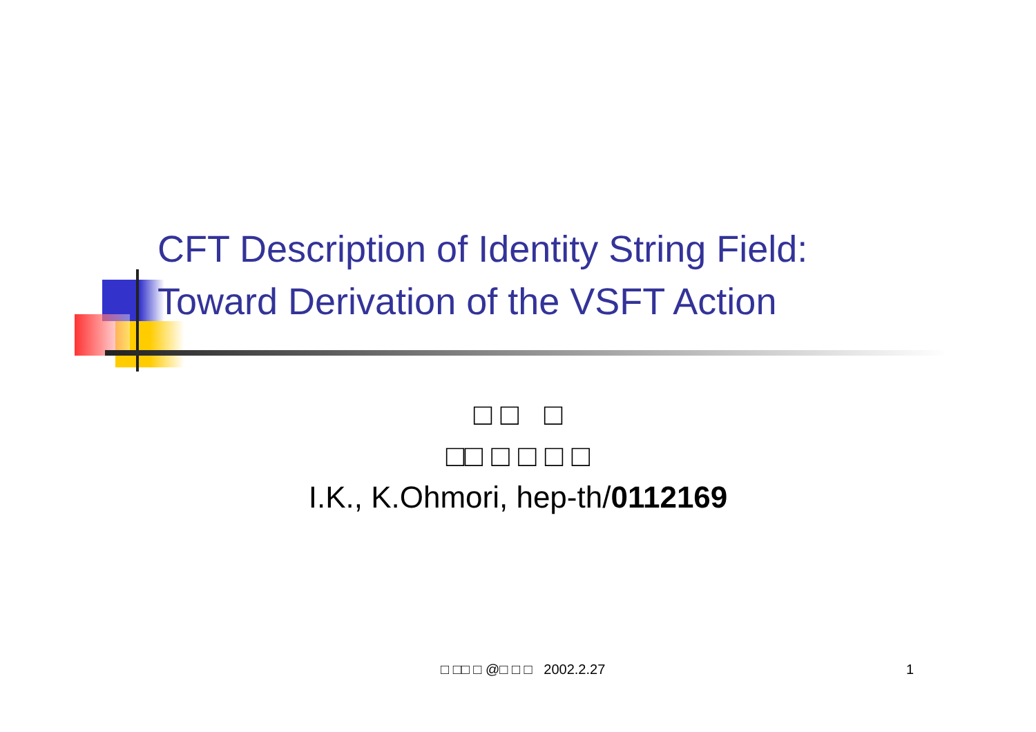CFT Description of Identity String Field:
Toward Derivation of the VSFT Action
□ □ □
□□ □ □ □ □
I.K., K.Ohmori, hep-th/0112169
□ □□ □ @□ □ □ 2002.2.27 1